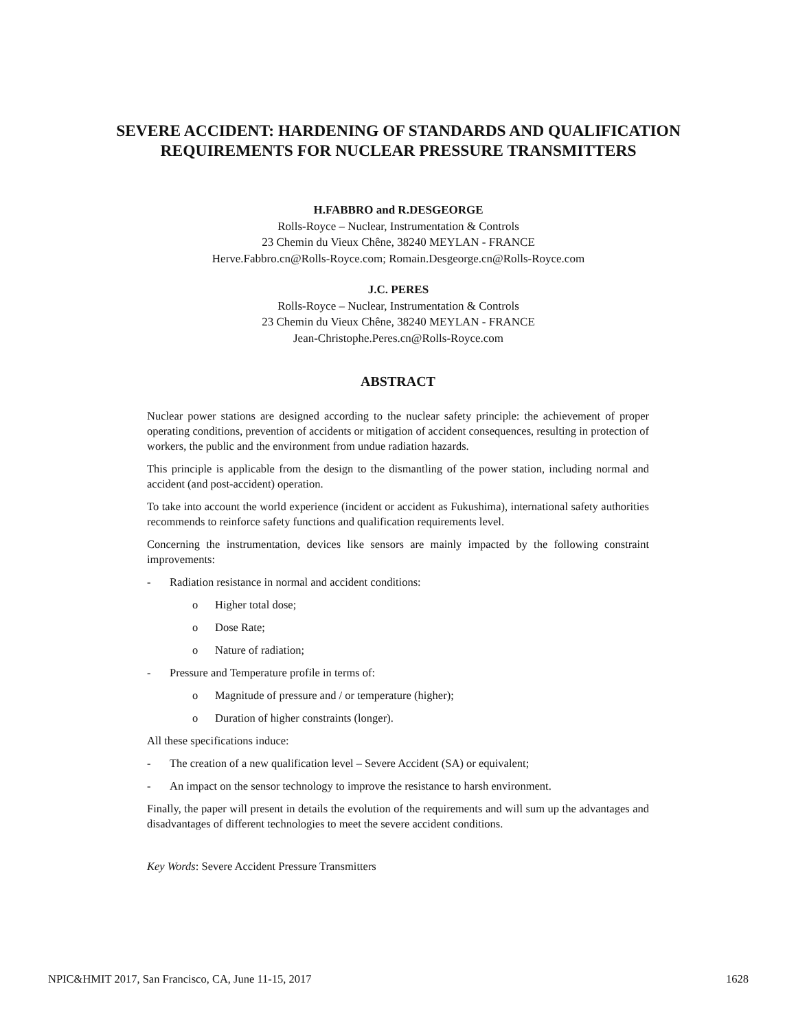SEVERE ACCIDENT: HARDENING OF STANDARDS AND QUALIFICATION REQUIREMENTS FOR NUCLEAR PRESSURE TRANSMITTERS
H.FABBRO and R.DESGEORGE
Rolls-Royce – Nuclear, Instrumentation & Controls
23 Chemin du Vieux Chêne, 38240 MEYLAN - FRANCE
Herve.Fabbro.cn@Rolls-Royce.com; Romain.Desgeorge.cn@Rolls-Royce.com
J.C. PERES
Rolls-Royce – Nuclear, Instrumentation & Controls
23 Chemin du Vieux Chêne, 38240 MEYLAN - FRANCE
Jean-Christophe.Peres.cn@Rolls-Royce.com
ABSTRACT
Nuclear power stations are designed according to the nuclear safety principle: the achievement of proper operating conditions, prevention of accidents or mitigation of accident consequences, resulting in protection of workers, the public and the environment from undue radiation hazards.
This principle is applicable from the design to the dismantling of the power station, including normal and accident (and post-accident) operation.
To take into account the world experience (incident or accident as Fukushima), international safety authorities recommends to reinforce safety functions and qualification requirements level.
Concerning the instrumentation, devices like sensors are mainly impacted by the following constraint improvements:
- Radiation resistance in normal and accident conditions:
o Higher total dose;
o Dose Rate;
o Nature of radiation;
- Pressure and Temperature profile in terms of:
o Magnitude of pressure and / or temperature (higher);
o Duration of higher constraints (longer).
All these specifications induce:
- The creation of a new qualification level – Severe Accident (SA) or equivalent;
- An impact on the sensor technology to improve the resistance to harsh environment.
Finally, the paper will present in details the evolution of the requirements and will sum up the advantages and disadvantages of different technologies to meet the severe accident conditions.
Key Words: Severe Accident Pressure Transmitters
NPIC&HMIT 2017, San Francisco, CA, June 11-15, 2017 1628